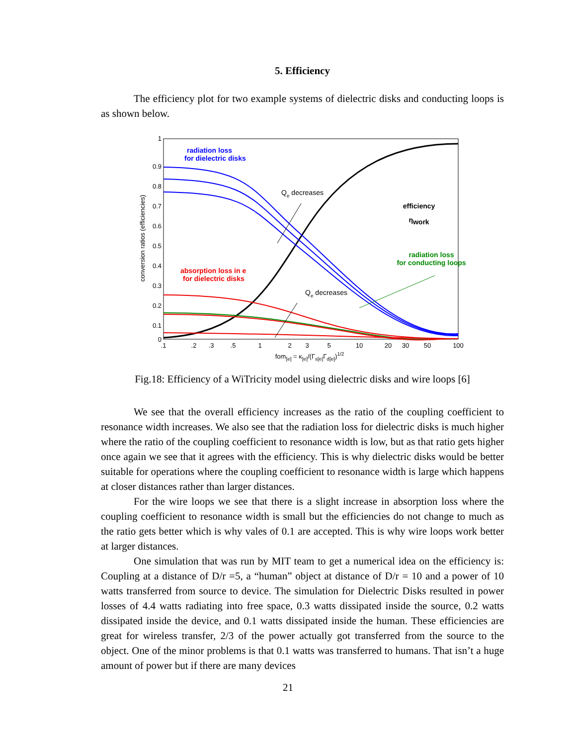5. Efficiency
The efficiency plot for two example systems of dielectric disks and conducting loops is as shown below.
1
0.9
0.8
0.7
0.6
0.5
0.4
0.3
0.2
0.1
0
.1
.2
.3
.5
1
2
3
5
10
20
30
50
100
fom[e] = κ[e]/(Γs[e]Γd[e])1/2
conversion ratios (efficiencies)
radiation loss
for dielectric disks
absorption loss in e
for dielectric disks
radiation loss
for conducting loops
efficiency
ηwork
Qe decreases
Qe decreases
Fig.18: Efficiency of a WiTricity model using dielectric disks and wire loops [6]
We see that the overall efficiency increases as the ratio of the coupling coefficient to resonance width increases. We also see that the radiation loss for dielectric disks is much higher where the ratio of the coupling coefficient to resonance width is low, but as that ratio gets higher once again we see that it agrees with the efficiency. This is why dielectric disks would be better suitable for operations where the coupling coefficient to resonance width is large which happens at closer distances rather than larger distances.
For the wire loops we see that there is a slight increase in absorption loss where the coupling coefficient to resonance width is small but the efficiencies do not change to much as the ratio gets better which is why vales of 0.1 are accepted. This is why wire loops work better at larger distances.
One simulation that was run by MIT team to get a numerical idea on the efficiency is: Coupling at a distance of D/r =5, a “human” object at distance of D/r = 10 and a power of 10 watts transferred from source to device. The simulation for Dielectric Disks resulted in power losses of 4.4 watts radiating into free space, 0.3 watts dissipated inside the source, 0.2 watts dissipated inside the device, and 0.1 watts dissipated inside the human. These efficiencies are great for wireless transfer, 2/3 of the power actually got transferred from the source to the object. One of the minor problems is that 0.1 watts was transferred to humans. That isn’t a huge amount of power but if there are many devices
21